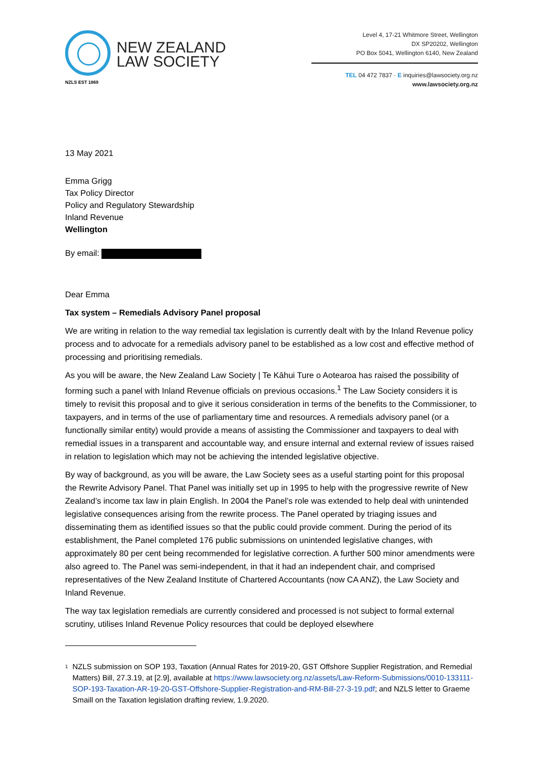NEW ZEALAND
LAW SOCIETY
NZLS EST 1869
Level 4, 17-21 Whitmore Street, Wellington
DX SP20202, Wellington
PO Box 5041, Wellington 6140, New Zealand
TEL 04 472 7837 · E inquiries@lawsociety.org.nz
www.lawsociety.org.nz
13 May 2021
Emma Grigg
Tax Policy Director
Policy and Regulatory Stewardship
Inland Revenue
Wellington
By email:
Dear Emma
Tax system – Remedials Advisory Panel proposal
We are writing in relation to the way remedial tax legislation is currently dealt with by the Inland Revenue policy process and to advocate for a remedials advisory panel to be established as a low cost and effective method of processing and prioritising remedials.
As you will be aware, the New Zealand Law Society | Te Kāhui Ture o Aotearoa has raised the possibility of forming such a panel with Inland Revenue officials on previous occasions.<sup>1</sup> The Law Society considers it is timely to revisit this proposal and to give it serious consideration in terms of the benefits to the Commissioner, to taxpayers, and in terms of the use of parliamentary time and resources. A remedials advisory panel (or a functionally similar entity) would provide a means of assisting the Commissioner and taxpayers to deal with remedial issues in a transparent and accountable way, and ensure internal and external review of issues raised in relation to legislation which may not be achieving the intended legislative objective.
By way of background, as you will be aware, the Law Society sees as a useful starting point for this proposal the Rewrite Advisory Panel. That Panel was initially set up in 1995 to help with the progressive rewrite of New Zealand’s income tax law in plain English. In 2004 the Panel’s role was extended to help deal with unintended legislative consequences arising from the rewrite process. The Panel operated by triaging issues and disseminating them as identified issues so that the public could provide comment. During the period of its establishment, the Panel completed 176 public submissions on unintended legislative changes, with approximately 80 per cent being recommended for legislative correction. A further 500 minor amendments were also agreed to. The Panel was semi-independent, in that it had an independent chair, and comprised representatives of the New Zealand Institute of Chartered Accountants (now CA ANZ), the Law Society and Inland Revenue.
The way tax legislation remedials are currently considered and processed is not subject to formal external scrutiny, utilises Inland Revenue Policy resources that could be deployed elsewhere
1 NZLS submission on SOP 193, Taxation (Annual Rates for 2019-20, GST Offshore Supplier Registration, and Remedial Matters) Bill, 27.3.19, at [2.9], available at https://www.lawsociety.org.nz/assets/Law-Reform-Submissions/0010-133111-SOP-193-Taxation-AR-19-20-GST-Offshore-Supplier-Registration-and-RM-Bill-27-3-19.pdf; and NZLS letter to Graeme Smaill on the Taxation legislation drafting review, 1.9.2020.